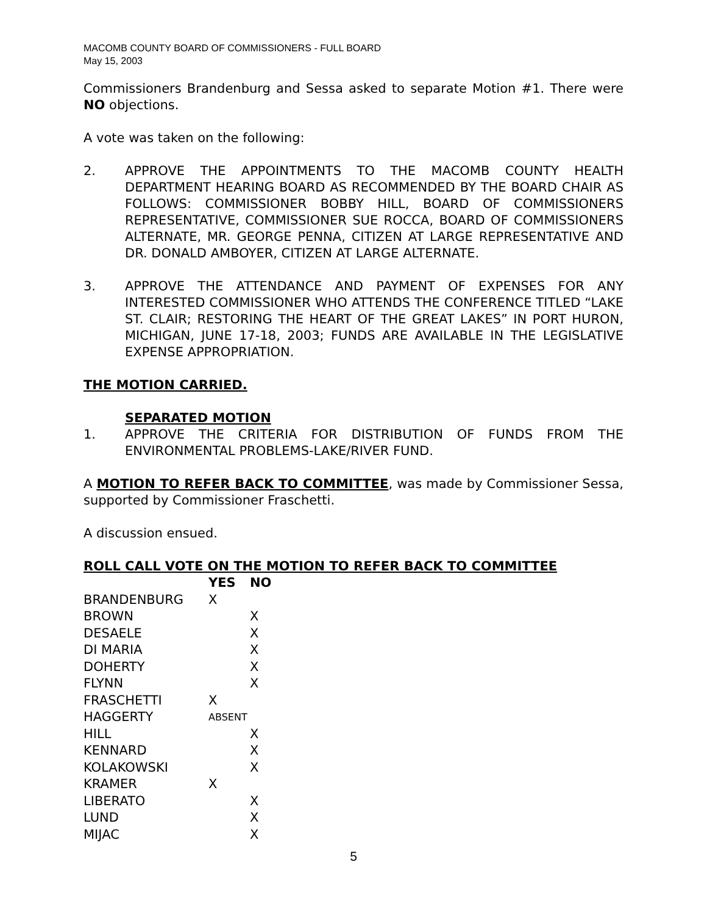MACOMB COUNTY BOARD OF COMMISSIONERS - FULL BOARD
May 15, 2003
Commissioners Brandenburg and Sessa asked to separate Motion #1. There were NO objections.
A vote was taken on the following:
2. APPROVE THE APPOINTMENTS TO THE MACOMB COUNTY HEALTH DEPARTMENT HEARING BOARD AS RECOMMENDED BY THE BOARD CHAIR AS FOLLOWS: COMMISSIONER BOBBY HILL, BOARD OF COMMISSIONERS REPRESENTATIVE, COMMISSIONER SUE ROCCA, BOARD OF COMMISSIONERS ALTERNATE, MR. GEORGE PENNA, CITIZEN AT LARGE REPRESENTATIVE AND DR. DONALD AMBOYER, CITIZEN AT LARGE ALTERNATE.
3. APPROVE THE ATTENDANCE AND PAYMENT OF EXPENSES FOR ANY INTERESTED COMMISSIONER WHO ATTENDS THE CONFERENCE TITLED “LAKE ST. CLAIR; RESTORING THE HEART OF THE GREAT LAKES” IN PORT HURON, MICHIGAN, JUNE 17-18, 2003; FUNDS ARE AVAILABLE IN THE LEGISLATIVE EXPENSE APPROPRIATION.
THE MOTION CARRIED.
SEPARATED MOTION
1. APPROVE THE CRITERIA FOR DISTRIBUTION OF FUNDS FROM THE ENVIRONMENTAL PROBLEMS-LAKE/RIVER FUND.
A MOTION TO REFER BACK TO COMMITTEE, was made by Commissioner Sessa, supported by Commissioner Fraschetti.
A discussion ensued.
ROLL CALL VOTE ON THE MOTION TO REFER BACK TO COMMITTEE
| | YES | NO |
| --- | --- | --- |
| BRANDENBURG | X | |
| BROWN | | X |
| DESAELE | | X |
| DI MARIA | | X |
| DOHERTY | | X |
| FLYNN | | X |
| FRASCHETTI | X | |
| HAGGERTY | ABSENT | |
| HILL | | X |
| KENNARD | | X |
| KOLAKOWSKI | | X |
| KRAMER | X | |
| LIBERATO | | X |
| LUND | | X |
| MIJAC | | X |
5